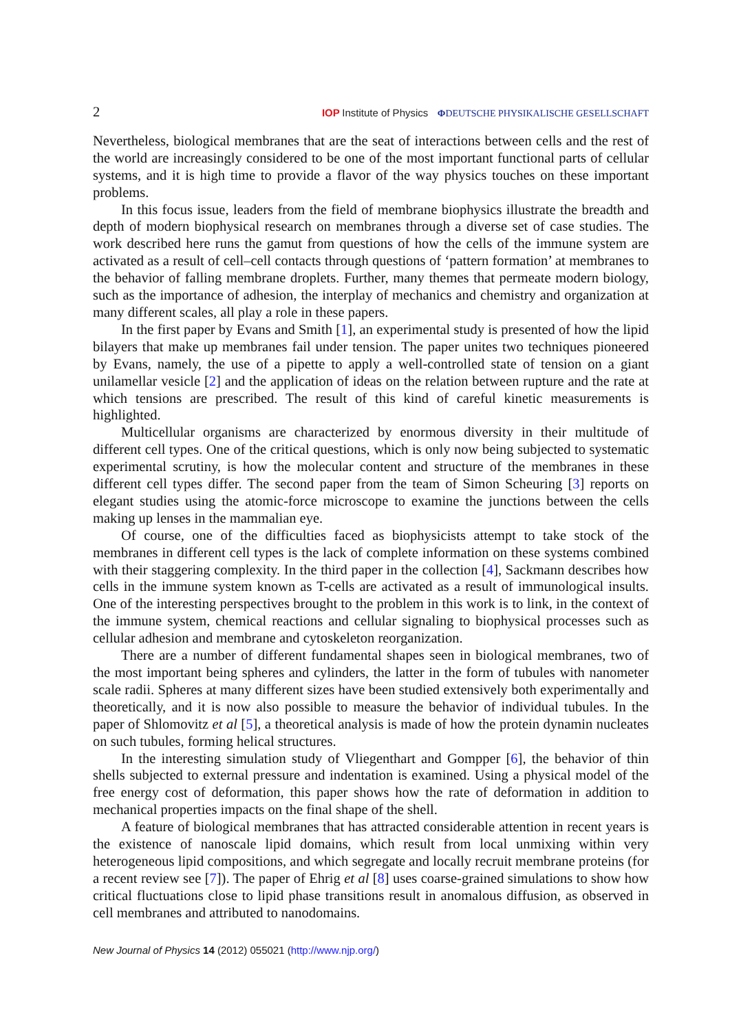2 IOP Institute of Physics ΦDEUTSCHE PHYSIKALISCHE GESELLSCHAFT
Nevertheless, biological membranes that are the seat of interactions between cells and the rest of the world are increasingly considered to be one of the most important functional parts of cellular systems, and it is high time to provide a flavor of the way physics touches on these important problems.
In this focus issue, leaders from the field of membrane biophysics illustrate the breadth and depth of modern biophysical research on membranes through a diverse set of case studies. The work described here runs the gamut from questions of how the cells of the immune system are activated as a result of cell–cell contacts through questions of ‘pattern formation’ at membranes to the behavior of falling membrane droplets. Further, many themes that permeate modern biology, such as the importance of adhesion, the interplay of mechanics and chemistry and organization at many different scales, all play a role in these papers.
In the first paper by Evans and Smith [1], an experimental study is presented of how the lipid bilayers that make up membranes fail under tension. The paper unites two techniques pioneered by Evans, namely, the use of a pipette to apply a well-controlled state of tension on a giant unilamellar vesicle [2] and the application of ideas on the relation between rupture and the rate at which tensions are prescribed. The result of this kind of careful kinetic measurements is highlighted.
Multicellular organisms are characterized by enormous diversity in their multitude of different cell types. One of the critical questions, which is only now being subjected to systematic experimental scrutiny, is how the molecular content and structure of the membranes in these different cell types differ. The second paper from the team of Simon Scheuring [3] reports on elegant studies using the atomic-force microscope to examine the junctions between the cells making up lenses in the mammalian eye.
Of course, one of the difficulties faced as biophysicists attempt to take stock of the membranes in different cell types is the lack of complete information on these systems combined with their staggering complexity. In the third paper in the collection [4], Sackmann describes how cells in the immune system known as T-cells are activated as a result of immunological insults. One of the interesting perspectives brought to the problem in this work is to link, in the context of the immune system, chemical reactions and cellular signaling to biophysical processes such as cellular adhesion and membrane and cytoskeleton reorganization.
There are a number of different fundamental shapes seen in biological membranes, two of the most important being spheres and cylinders, the latter in the form of tubules with nanometer scale radii. Spheres at many different sizes have been studied extensively both experimentally and theoretically, and it is now also possible to measure the behavior of individual tubules. In the paper of Shlomovitz et al [5], a theoretical analysis is made of how the protein dynamin nucleates on such tubules, forming helical structures.
In the interesting simulation study of Vliegenthart and Gompper [6], the behavior of thin shells subjected to external pressure and indentation is examined. Using a physical model of the free energy cost of deformation, this paper shows how the rate of deformation in addition to mechanical properties impacts on the final shape of the shell.
A feature of biological membranes that has attracted considerable attention in recent years is the existence of nanoscale lipid domains, which result from local unmixing within very heterogeneous lipid compositions, and which segregate and locally recruit membrane proteins (for a recent review see [7]). The paper of Ehrig et al [8] uses coarse-grained simulations to show how critical fluctuations close to lipid phase transitions result in anomalous diffusion, as observed in cell membranes and attributed to nanodomains.
New Journal of Physics 14 (2012) 055021 (http://www.njp.org/)